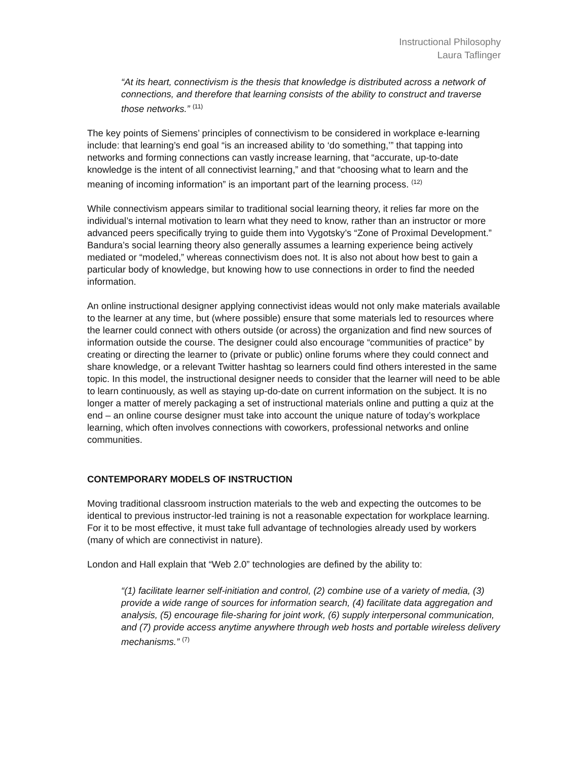Instructional Philosophy
Laura Taflinger
“At its heart, connectivism is the thesis that knowledge is distributed across a network of connections, and therefore that learning consists of the ability to construct and traverse those networks.” <sup>(11)</sup>
The key points of Siemens’ principles of connectivism to be considered in workplace e-learning include: that learning’s end goal “is an increased ability to ‘do something,’” that tapping into networks and forming connections can vastly increase learning, that “accurate, up-to-date knowledge is the intent of all connectivist learning,” and that “choosing what to learn and the meaning of incoming information” is an important part of the learning process. <sup>(12)</sup>
While connectivism appears similar to traditional social learning theory, it relies far more on the individual’s internal motivation to learn what they need to know, rather than an instructor or more advanced peers specifically trying to guide them into Vygotsky’s “Zone of Proximal Development.” Bandura’s social learning theory also generally assumes a learning experience being actively mediated or “modeled,” whereas connectivism does not. It is also not about how best to gain a particular body of knowledge, but knowing how to use connections in order to find the needed information.
An online instructional designer applying connectivist ideas would not only make materials available to the learner at any time, but (where possible) ensure that some materials led to resources where the learner could connect with others outside (or across) the organization and find new sources of information outside the course. The designer could also encourage “communities of practice” by creating or directing the learner to (private or public) online forums where they could connect and share knowledge, or a relevant Twitter hashtag so learners could find others interested in the same topic. In this model, the instructional designer needs to consider that the learner will need to be able to learn continuously, as well as staying up-do-date on current information on the subject. It is no longer a matter of merely packaging a set of instructional materials online and putting a quiz at the end – an online course designer must take into account the unique nature of today’s workplace learning, which often involves connections with coworkers, professional networks and online communities.
CONTEMPORARY MODELS OF INSTRUCTION
Moving traditional classroom instruction materials to the web and expecting the outcomes to be identical to previous instructor-led training is not a reasonable expectation for workplace learning. For it to be most effective, it must take full advantage of technologies already used by workers (many of which are connectivist in nature).
London and Hall explain that “Web 2.0” technologies are defined by the ability to:
“(1) facilitate learner self-initiation and control, (2) combine use of a variety of media, (3) provide a wide range of sources for information search, (4) facilitate data aggregation and analysis, (5) encourage file-sharing for joint work, (6) supply interpersonal communication, and (7) provide access anytime anywhere through web hosts and portable wireless delivery mechanisms.” <sup>(7)</sup>